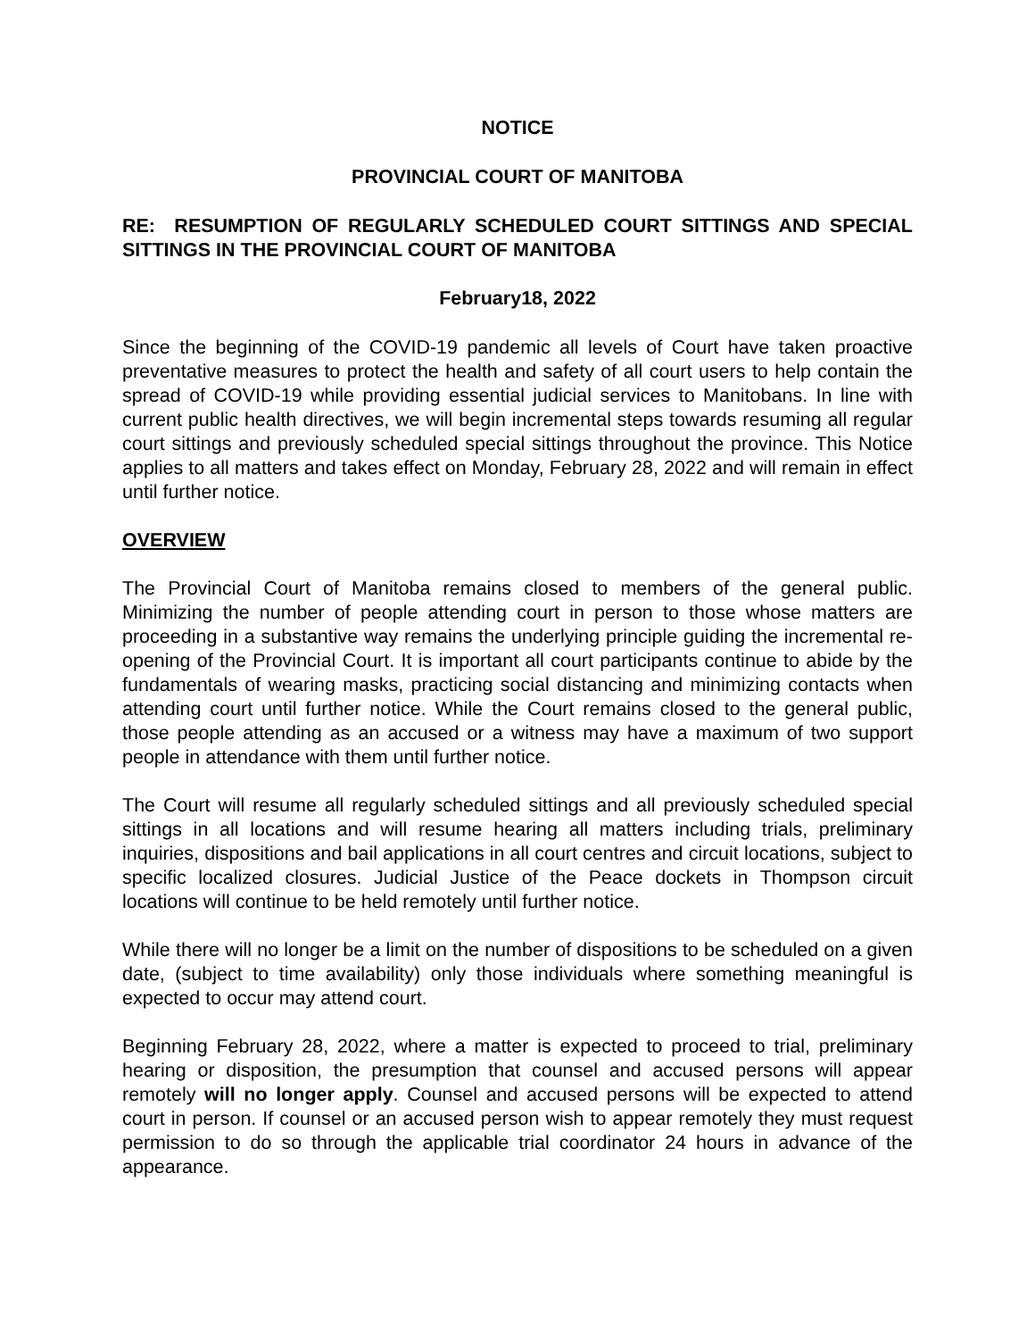NOTICE
PROVINCIAL COURT OF MANITOBA
RE: RESUMPTION OF REGULARLY SCHEDULED COURT SITTINGS AND SPECIAL SITTINGS IN THE PROVINCIAL COURT OF MANITOBA
February18, 2022
Since the beginning of the COVID-19 pandemic all levels of Court have taken proactive preventative measures to protect the health and safety of all court users to help contain the spread of COVID-19 while providing essential judicial services to Manitobans. In line with current public health directives, we will begin incremental steps towards resuming all regular court sittings and previously scheduled special sittings throughout the province. This Notice applies to all matters and takes effect on Monday, February 28, 2022 and will remain in effect until further notice.
OVERVIEW
The Provincial Court of Manitoba remains closed to members of the general public. Minimizing the number of people attending court in person to those whose matters are proceeding in a substantive way remains the underlying principle guiding the incremental re-opening of the Provincial Court. It is important all court participants continue to abide by the fundamentals of wearing masks, practicing social distancing and minimizing contacts when attending court until further notice. While the Court remains closed to the general public, those people attending as an accused or a witness may have a maximum of two support people in attendance with them until further notice.
The Court will resume all regularly scheduled sittings and all previously scheduled special sittings in all locations and will resume hearing all matters including trials, preliminary inquiries, dispositions and bail applications in all court centres and circuit locations, subject to specific localized closures. Judicial Justice of the Peace dockets in Thompson circuit locations will continue to be held remotely until further notice.
While there will no longer be a limit on the number of dispositions to be scheduled on a given date, (subject to time availability) only those individuals where something meaningful is expected to occur may attend court.
Beginning February 28, 2022, where a matter is expected to proceed to trial, preliminary hearing or disposition, the presumption that counsel and accused persons will appear remotely will no longer apply. Counsel and accused persons will be expected to attend court in person. If counsel or an accused person wish to appear remotely they must request permission to do so through the applicable trial coordinator 24 hours in advance of the appearance.